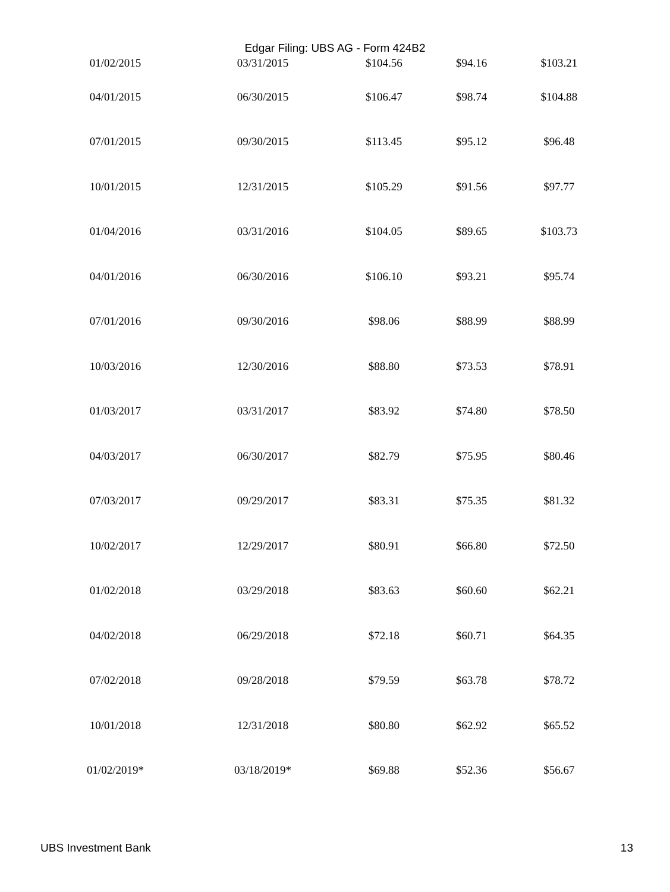Edgar Filing: UBS AG - Form 424B2
| 01/02/2015 | 03/31/2015 | $104.56 | $94.16 | $103.21 |
| 04/01/2015 | 06/30/2015 | $106.47 | $98.74 | $104.88 |
| 07/01/2015 | 09/30/2015 | $113.45 | $95.12 | $96.48 |
| 10/01/2015 | 12/31/2015 | $105.29 | $91.56 | $97.77 |
| 01/04/2016 | 03/31/2016 | $104.05 | $89.65 | $103.73 |
| 04/01/2016 | 06/30/2016 | $106.10 | $93.21 | $95.74 |
| 07/01/2016 | 09/30/2016 | $98.06 | $88.99 | $88.99 |
| 10/03/2016 | 12/30/2016 | $88.80 | $73.53 | $78.91 |
| 01/03/2017 | 03/31/2017 | $83.92 | $74.80 | $78.50 |
| 04/03/2017 | 06/30/2017 | $82.79 | $75.95 | $80.46 |
| 07/03/2017 | 09/29/2017 | $83.31 | $75.35 | $81.32 |
| 10/02/2017 | 12/29/2017 | $80.91 | $66.80 | $72.50 |
| 01/02/2018 | 03/29/2018 | $83.63 | $60.60 | $62.21 |
| 04/02/2018 | 06/29/2018 | $72.18 | $60.71 | $64.35 |
| 07/02/2018 | 09/28/2018 | $79.59 | $63.78 | $78.72 |
| 10/01/2018 | 12/31/2018 | $80.80 | $62.92 | $65.52 |
| 01/02/2019* | 03/18/2019* | $69.88 | $52.36 | $56.67 |
UBS Investment Bank 13